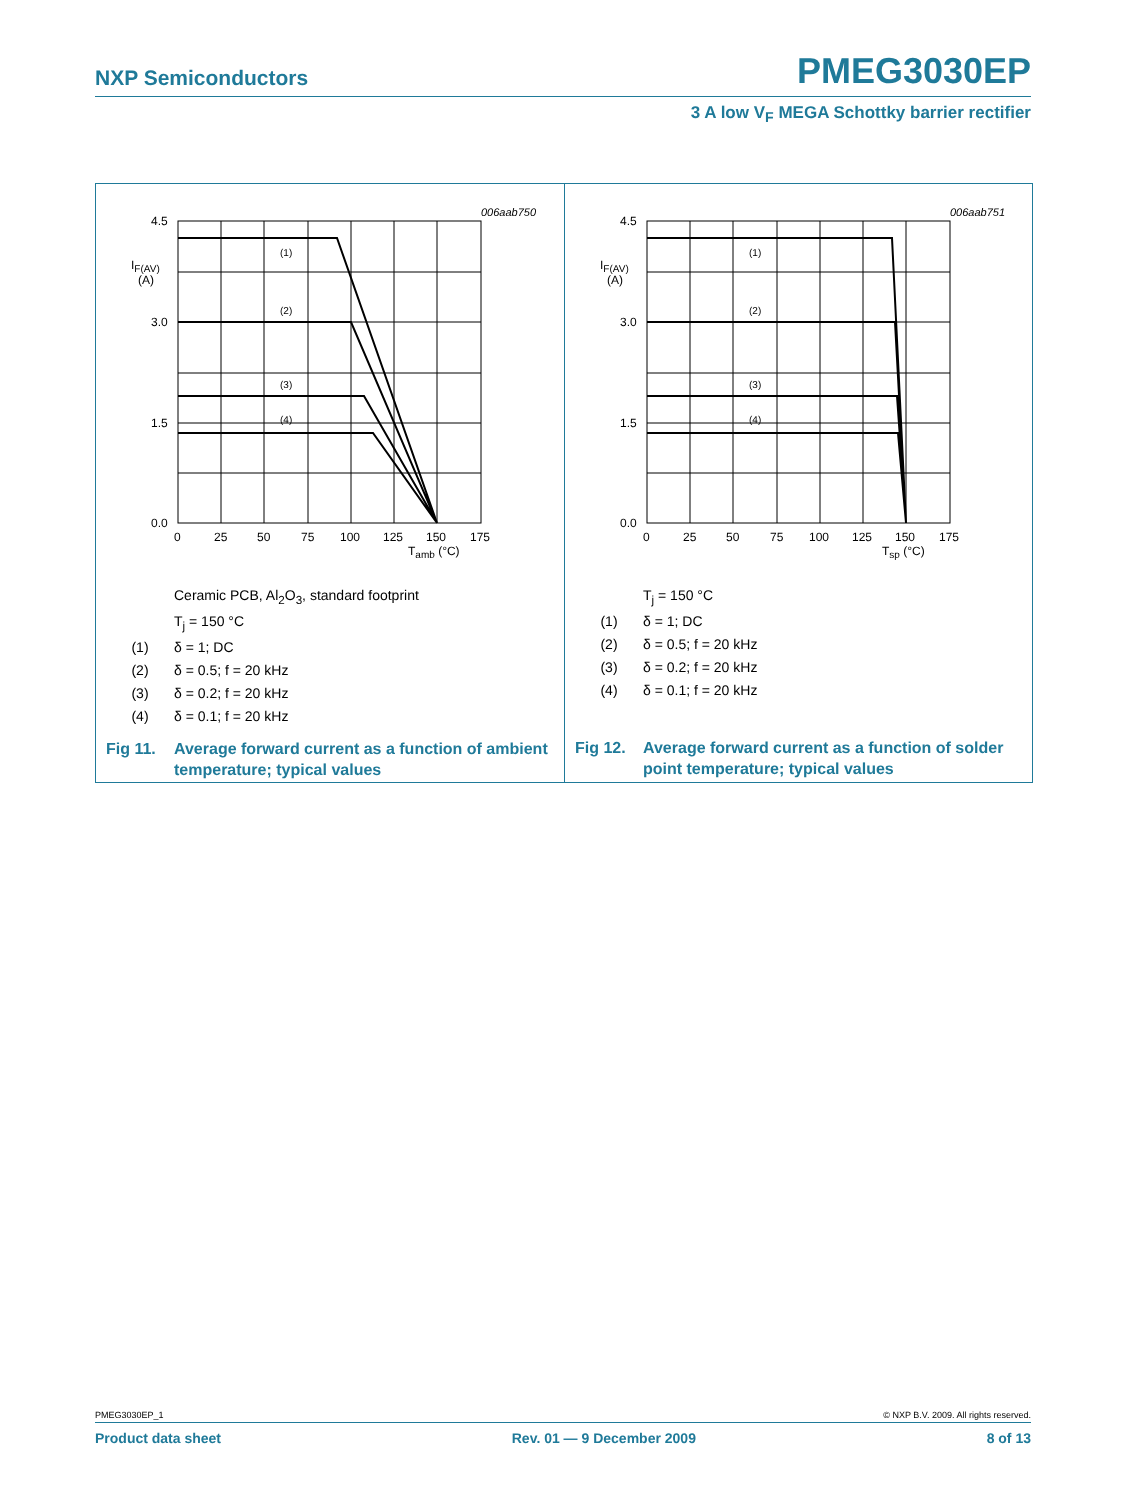NXP Semiconductors PMEG3030EP
3 A low V<sub>F</sub> MEGA Schottky barrier rectifier
006aab750
4.5
3.0
1.5
0.0
IF(AV)
(A)
(1)
(2)
(3)
(4)
0
25
50
75
100
125
150
175
Tamb (°C)
Ceramic PCB, Al<sub>2</sub>O<sub>3</sub>, standard footprint
T<sub>j</sub> = 150 °C
(1) δ = 1; DC
(2) δ = 0.5; f = 20 kHz
(3) δ = 0.2; f = 20 kHz
(4) δ = 0.1; f = 20 kHz
Fig 11. Average forward current as a function of ambient temperature; typical values
006aab751
4.5
3.0
1.5
0.0
IF(AV)
(A)
(1)
(2)
(3)
(4)
0
25
50
75
100
125
150
175
Tsp (°C)
T<sub>j</sub> = 150 °C
(1) δ = 1; DC
(2) δ = 0.5; f = 20 kHz
(3) δ = 0.2; f = 20 kHz
(4) δ = 0.1; f = 20 kHz
Fig 12. Average forward current as a function of solder point temperature; typical values
PMEG3030EP_1 © NXP B.V. 2009. All rights reserved.
Product data sheet Rev. 01 — 9 December 2009 8 of 13